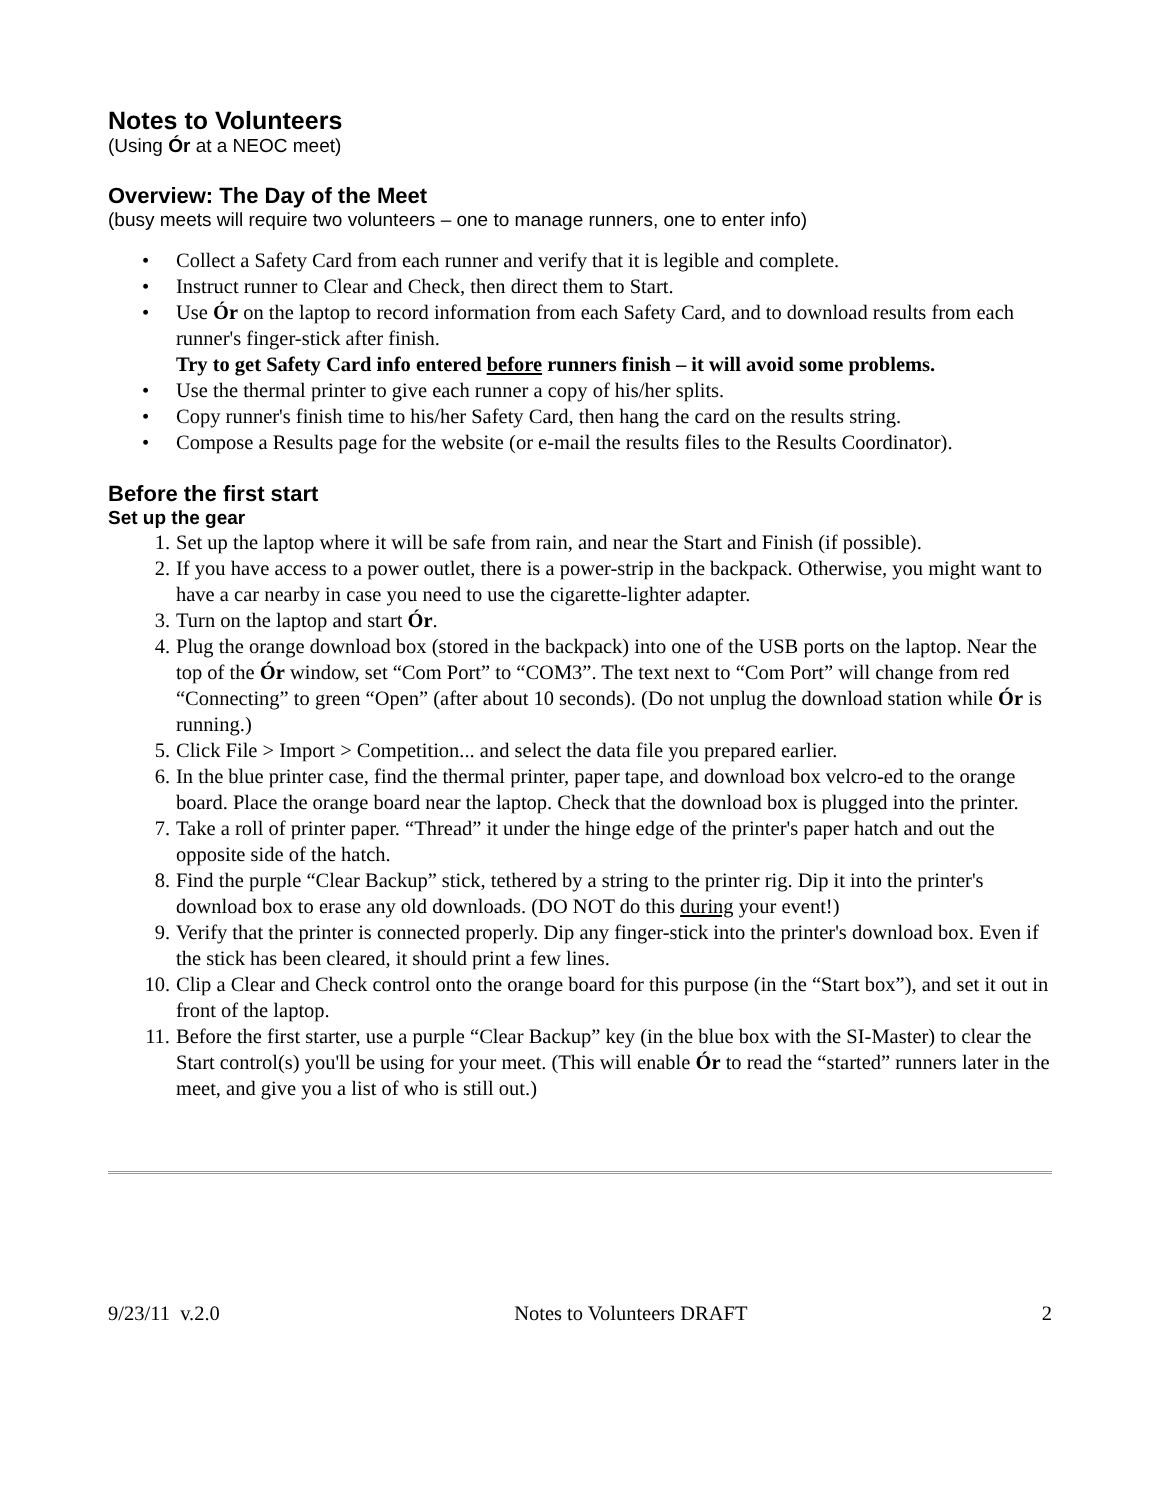Notes to Volunteers
(Using Ór at a NEOC meet)
Overview: The Day of the Meet
(busy meets will require two volunteers – one to manage runners, one to enter info)
• Collect a Safety Card from each runner and verify that it is legible and complete.
• Instruct runner to Clear and Check, then direct them to Start.
• Use Ór on the laptop to record information from each Safety Card, and to download results from each runner's finger-stick after finish.
Try to get Safety Card info entered before runners finish – it will avoid some problems.
• Use the thermal printer to give each runner a copy of his/her splits.
• Copy runner's finish time to his/her Safety Card, then hang the card on the results string.
• Compose a Results page for the website (or e-mail the results files to the Results Coordinator).
Before the first start
Set up the gear
1. Set up the laptop where it will be safe from rain, and near the Start and Finish (if possible).
2. If you have access to a power outlet, there is a power-strip in the backpack. Otherwise, you might want to have a car nearby in case you need to use the cigarette-lighter adapter.
3. Turn on the laptop and start Ór.
4. Plug the orange download box (stored in the backpack) into one of the USB ports on the laptop. Near the top of the Ór window, set “Com Port” to “COM3”. The text next to “Com Port” will change from red “Connecting” to green “Open” (after about 10 seconds). (Do not unplug the download station while Ór is running.)
5. Click File > Import > Competition... and select the data file you prepared earlier.
6. In the blue printer case, find the thermal printer, paper tape, and download box velcro-ed to the orange board. Place the orange board near the laptop. Check that the download box is plugged into the printer.
7. Take a roll of printer paper. “Thread” it under the hinge edge of the printer's paper hatch and out the opposite side of the hatch.
8. Find the purple “Clear Backup” stick, tethered by a string to the printer rig. Dip it into the printer's download box to erase any old downloads. (DO NOT do this during your event!)
9. Verify that the printer is connected properly. Dip any finger-stick into the printer's download box. Even if the stick has been cleared, it should print a few lines.
10. Clip a Clear and Check control onto the orange board for this purpose (in the “Start box”), and set it out in front of the laptop.
11. Before the first starter, use a purple “Clear Backup” key (in the blue box with the SI-Master) to clear the Start control(s) you'll be using for your meet. (This will enable Ór to read the “started” runners later in the meet, and give you a list of who is still out.)
9/23/11 v.2.0 Notes to Volunteers DRAFT 2